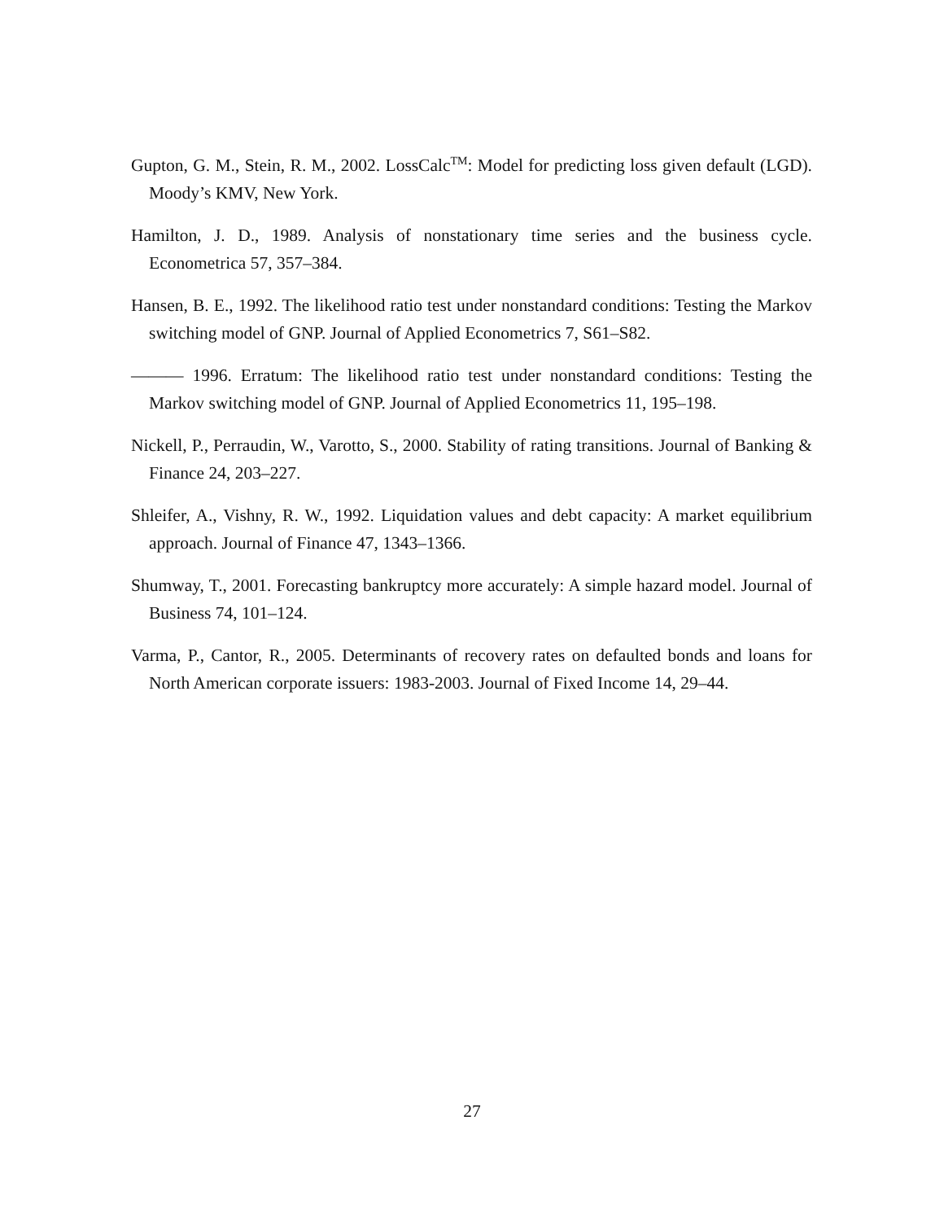Gupton, G. M., Stein, R. M., 2002. LossCalc<sup>TM</sup>: Model for predicting loss given default (LGD). Moody’s KMV, New York.
Hamilton, J. D., 1989. Analysis of nonstationary time series and the business cycle. Econometrica 57, 357–384.
Hansen, B. E., 1992. The likelihood ratio test under nonstandard conditions: Testing the Markov switching model of GNP. Journal of Applied Econometrics 7, S61–S82.
——— 1996. Erratum: The likelihood ratio test under nonstandard conditions: Testing the Markov switching model of GNP. Journal of Applied Econometrics 11, 195–198.
Nickell, P., Perraudin, W., Varotto, S., 2000. Stability of rating transitions. Journal of Banking & Finance 24, 203–227.
Shleifer, A., Vishny, R. W., 1992. Liquidation values and debt capacity: A market equilibrium approach. Journal of Finance 47, 1343–1366.
Shumway, T., 2001. Forecasting bankruptcy more accurately: A simple hazard model. Journal of Business 74, 101–124.
Varma, P., Cantor, R., 2005. Determinants of recovery rates on defaulted bonds and loans for North American corporate issuers: 1983-2003. Journal of Fixed Income 14, 29–44.
27